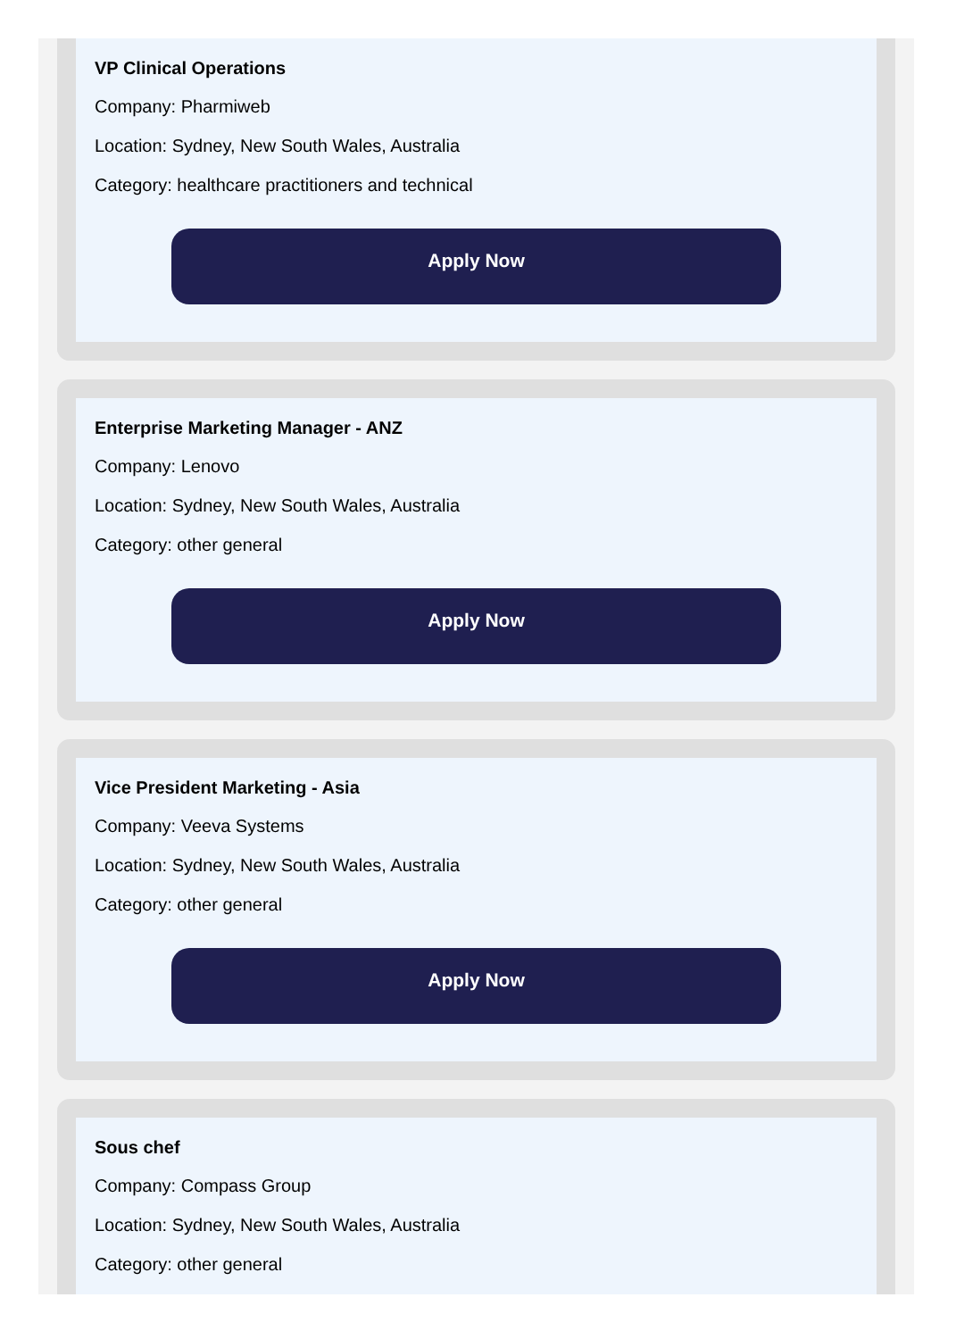VP Clinical Operations
Company: Pharmiweb
Location: Sydney, New South Wales, Australia
Category: healthcare practitioners and technical
Apply Now
Enterprise Marketing Manager - ANZ
Company: Lenovo
Location: Sydney, New South Wales, Australia
Category: other general
Apply Now
Vice President Marketing - Asia
Company: Veeva Systems
Location: Sydney, New South Wales, Australia
Category: other general
Apply Now
Sous chef
Company: Compass Group
Location: Sydney, New South Wales, Australia
Category: other general